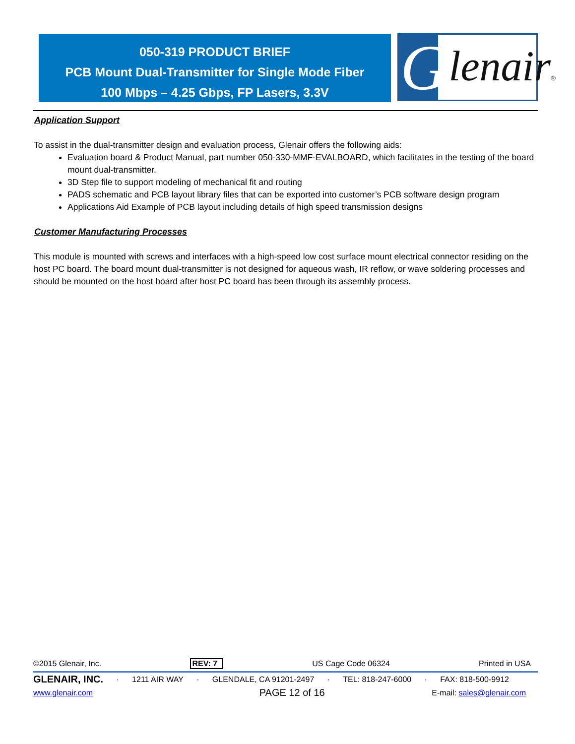050-319 PRODUCT BRIEF
PCB Mount Dual-Transmitter for Single Mode Fiber
100 Mbps – 4.25 Gbps, FP Lasers, 3.3V
G lenair®
Application Support
To assist in the dual-transmitter design and evaluation process, Glenair offers the following aids:
Evaluation board & Product Manual, part number 050-330-MMF-EVALBOARD, which facilitates in the testing of the board mount dual-transmitter.
3D Step file to support modeling of mechanical fit and routing
PADS schematic and PCB layout library files that can be exported into customer’s PCB software design program
Applications Aid Example of PCB layout including details of high speed transmission designs
Customer Manufacturing Processes
This module is mounted with screws and interfaces with a high-speed low cost surface mount electrical connector residing on the host PC board. The board mount dual-transmitter is not designed for aqueous wash, IR reflow, or wave soldering processes and should be mounted on the host board after host PC board has been through its assembly process.
©2015 Glenair, Inc. REV: 7 US Cage Code 06324 Printed in USA
GLENAIR, INC. · 1211 AIR WAY · GLENDALE, CA 91201-2497 · TEL: 818-247-6000 · FAX: 818-500-9912
www.glenair.com PAGE 12 of 16 E-mail: sales@glenair.com